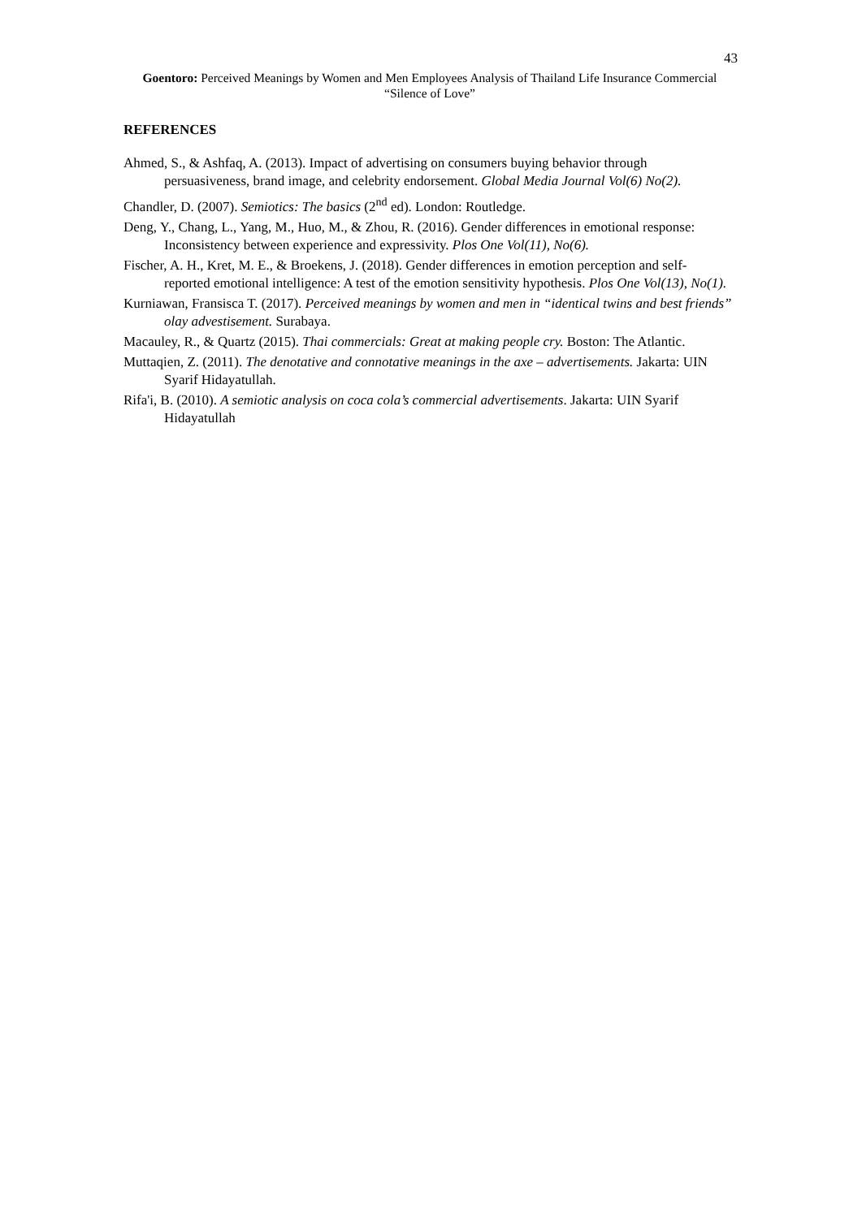43
Goentoro: Perceived Meanings by Women and Men Employees Analysis of Thailand Life Insurance Commercial “Silence of Love”
REFERENCES
Ahmed, S., & Ashfaq, A. (2013). Impact of advertising on consumers buying behavior through persuasiveness, brand image, and celebrity endorsement. Global Media Journal Vol(6) No(2).
Chandler, D. (2007). Semiotics: The basics (2<sup>nd</sup> ed). London: Routledge.
Deng, Y., Chang, L., Yang, M., Huo, M., & Zhou, R. (2016). Gender differences in emotional response: Inconsistency between experience and expressivity. Plos One Vol(11), No(6).
Fischer, A. H., Kret, M. E., & Broekens, J. (2018). Gender differences in emotion perception and self-reported emotional intelligence: A test of the emotion sensitivity hypothesis. Plos One Vol(13), No(1).
Kurniawan, Fransisca T. (2017). Perceived meanings by women and men in “identical twins and best friends” olay advestisement. Surabaya.
Macauley, R., & Quartz (2015). Thai commercials: Great at making people cry. Boston: The Atlantic.
Muttaqien, Z. (2011). The denotative and connotative meanings in the axe – advertisements. Jakarta: UIN Syarif Hidayatullah.
Rifa'i, B. (2010). A semiotic analysis on coca cola’s commercial advertisements. Jakarta: UIN Syarif Hidayatullah